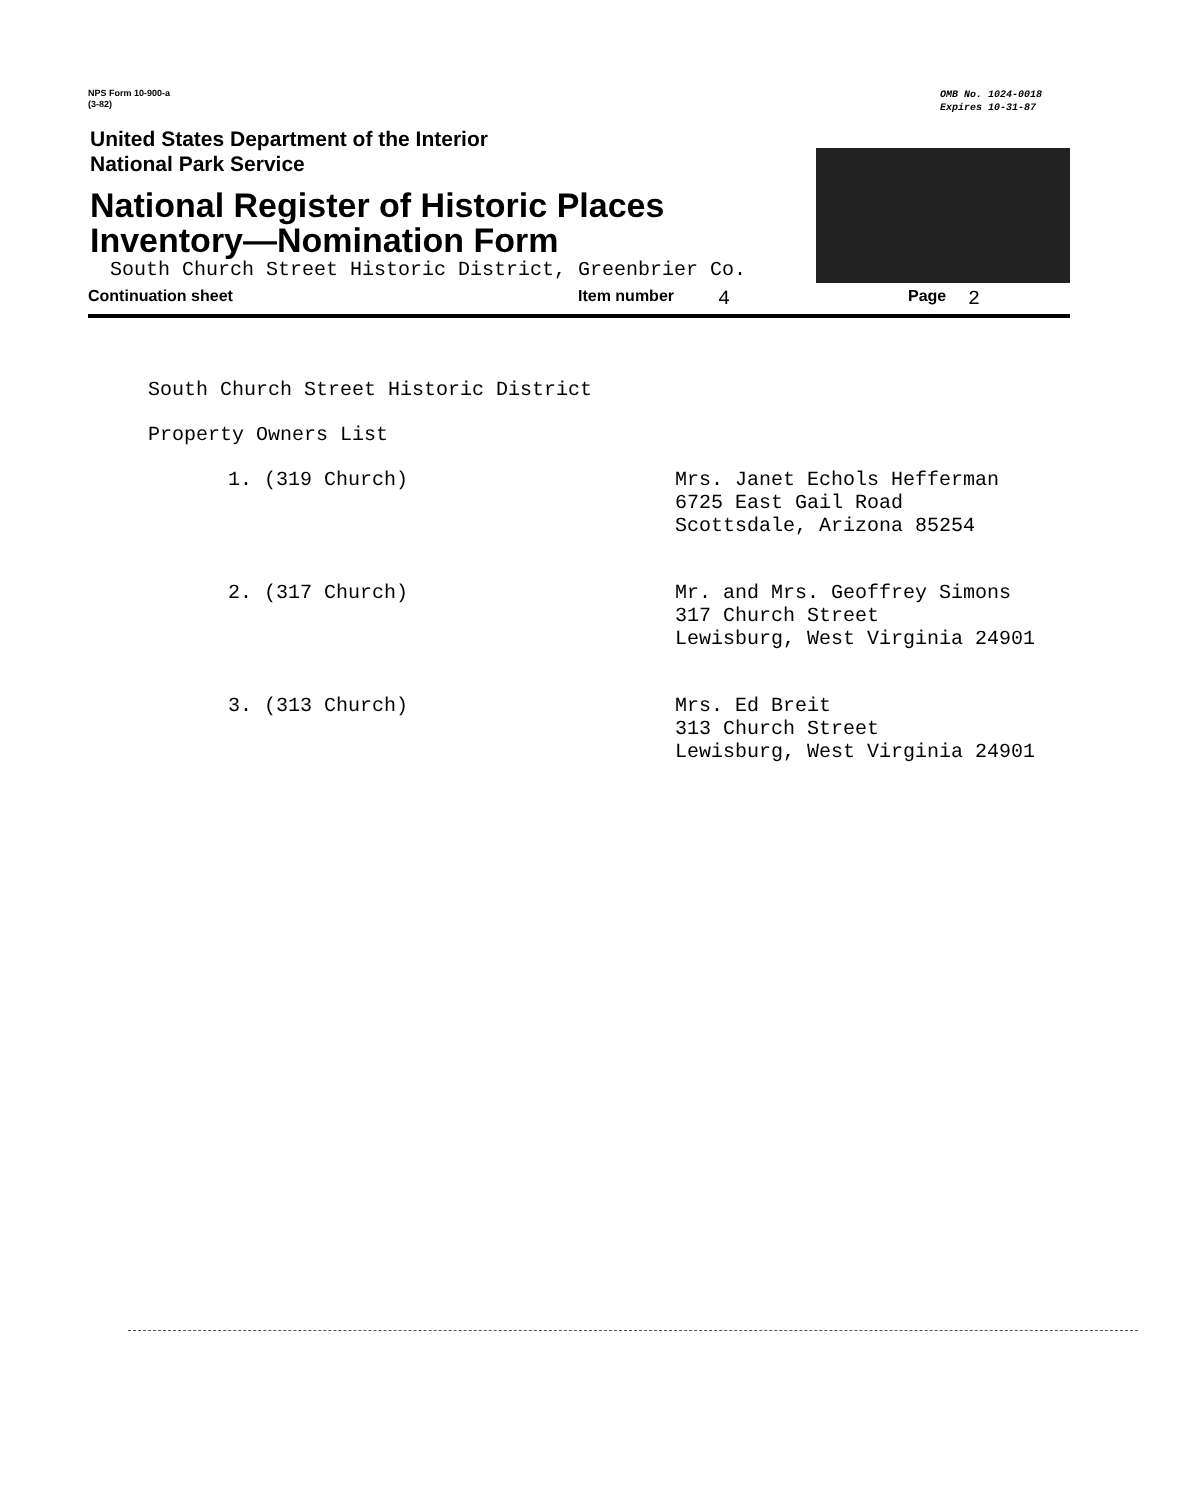NPS Form 10-900-a
(3-82)
OMB No. 1024-0018
Expires 10-31-87
United States Department of the Interior
National Park Service
National Register of Historic Places
Inventory—Nomination Form
South Church Street Historic District, Greenbrier Co.
Continuation sheet Item number 4 Page 2
South Church Street Historic District
Property Owners List
1. (319 Church) Mrs. Janet Echols Hefferman
6725 East Gail Road
Scottsdale, Arizona 85254
2. (317 Church) Mr. and Mrs. Geoffrey Simons
317 Church Street
Lewisburg, West Virginia 24901
3. (313 Church) Mrs. Ed Breit
313 Church Street
Lewisburg, West Virginia 24901